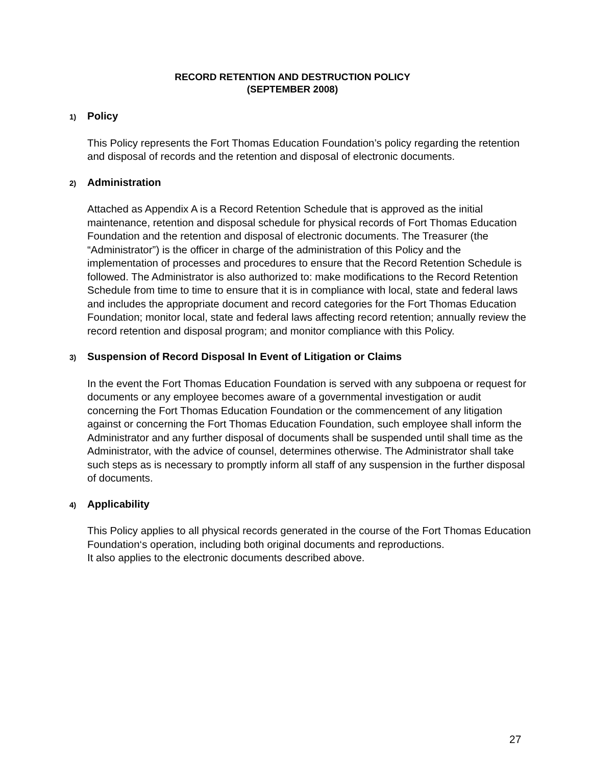RECORD RETENTION AND DESTRUCTION POLICY
(SEPTEMBER 2008)
1) Policy
This Policy represents the Fort Thomas Education Foundation’s policy regarding the retention and disposal of records and the retention and disposal of electronic documents.
2) Administration
Attached as Appendix A is a Record Retention Schedule that is approved as the initial maintenance, retention and disposal schedule for physical records of Fort Thomas Education Foundation and the retention and disposal of electronic documents. The Treasurer (the “Administrator”) is the officer in charge of the administration of this Policy and the implementation of processes and procedures to ensure that the Record Retention Schedule is followed. The Administrator is also authorized to: make modifications to the Record Retention Schedule from time to time to ensure that it is in compliance with local, state and federal laws and includes the appropriate document and record categories for the Fort Thomas Education Foundation; monitor local, state and federal laws affecting record retention; annually review the record retention and disposal program; and monitor compliance with this Policy.
3) Suspension of Record Disposal In Event of Litigation or Claims
In the event the Fort Thomas Education Foundation is served with any subpoena or request for documents or any employee becomes aware of a governmental investigation or audit concerning the Fort Thomas Education Foundation or the commencement of any litigation against or concerning the Fort Thomas Education Foundation, such employee shall inform the Administrator and any further disposal of documents shall be suspended until shall time as the Administrator, with the advice of counsel, determines otherwise. The Administrator shall take such steps as is necessary to promptly inform all staff of any suspension in the further disposal of documents.
4) Applicability
This Policy applies to all physical records generated in the course of the Fort Thomas Education Foundation‘s operation, including both original documents and reproductions.
It also applies to the electronic documents described above.
27